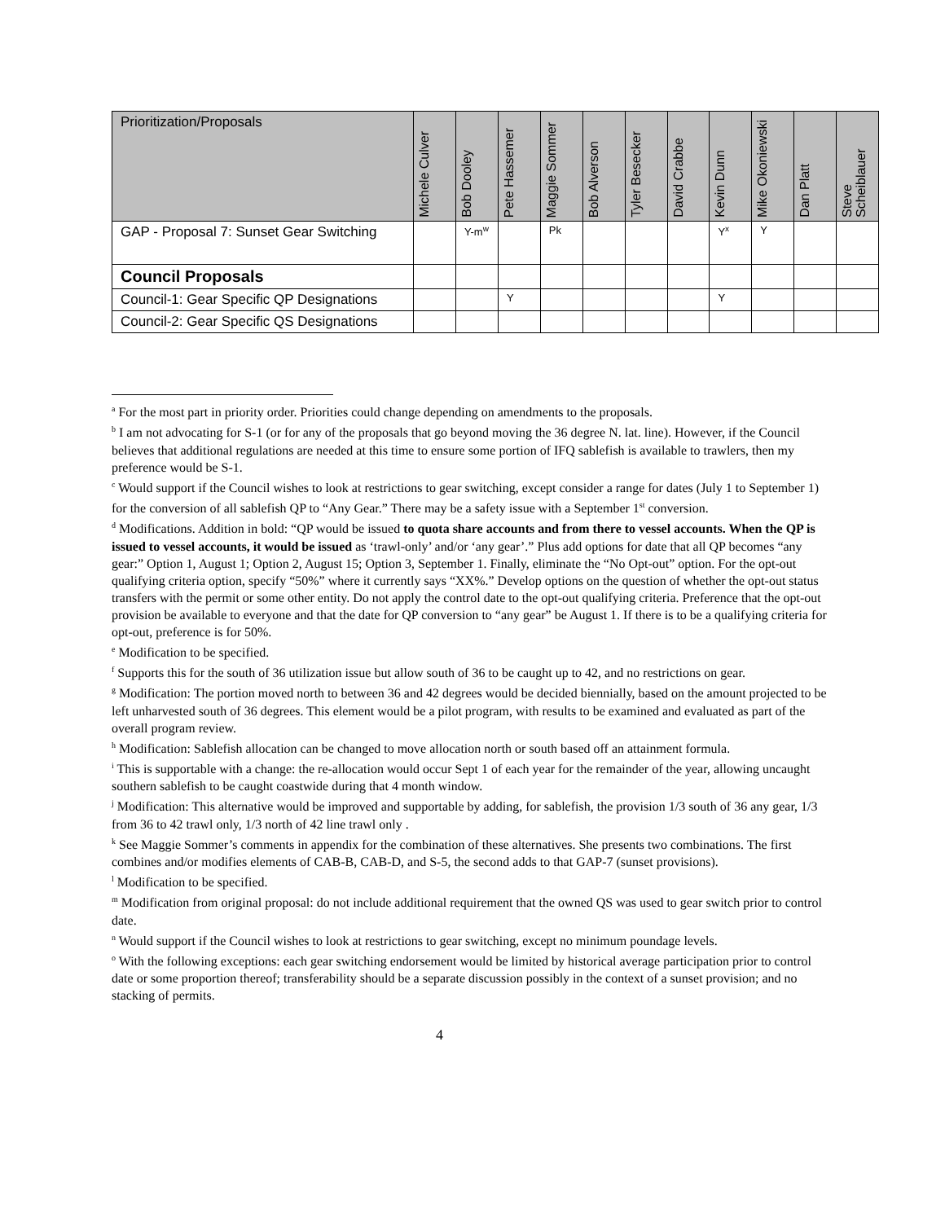| Prioritization/Proposals | Michele Culver | Bob Dooley | Pete Hassemer | Maggie Sommer | Bob Alverson | Tyler Besecker | David Crabbe | Kevin Dunn | Mike Okoniewski | Dan Platt | Steve Scheiblauer |
| --- | --- | --- | --- | --- | --- | --- | --- | --- | --- | --- | --- |
| GAP - Proposal 7: Sunset Gear Switching | | Y-m<sup>w</sup> | | Pk | | | | Y<sup>x</sup> | Y | | |
| Council Proposals | | | | | | | | | | | |
| Council-1: Gear Specific QP Designations | | | Y | | | | | Y | | | |
| Council-2: Gear Specific QS Designations | | | | | | | | | | | |
<sup>a</sup> For the most part in priority order. Priorities could change depending on amendments to the proposals.
<sup>b</sup> I am not advocating for S-1 (or for any of the proposals that go beyond moving the 36 degree N. lat. line). However, if the Council believes that additional regulations are needed at this time to ensure some portion of IFQ sablefish is available to trawlers, then my preference would be S-1.
<sup>c</sup> Would support if the Council wishes to look at restrictions to gear switching, except consider a range for dates (July 1 to September 1) for the conversion of all sablefish QP to “Any Gear.” There may be a safety issue with a September 1<sup>st</sup> conversion.
<sup>d</sup> Modifications. Addition in bold: “QP would be issued to quota share accounts and from there to vessel accounts. When the QP is issued to vessel accounts, it would be issued as ‘trawl-only’ and/or ‘any gear’.” Plus add options for date that all QP becomes “any gear:” Option 1, August 1; Option 2, August 15; Option 3, September 1. Finally, eliminate the “No Opt-out” option. For the opt-out qualifying criteria option, specify “50%” where it currently says “XX%.” Develop options on the question of whether the opt-out status transfers with the permit or some other entity. Do not apply the control date to the opt-out qualifying criteria. Preference that the opt-out provision be available to everyone and that the date for QP conversion to “any gear” be August 1. If there is to be a qualifying criteria for opt-out, preference is for 50%.
<sup>e</sup> Modification to be specified.
<sup>f</sup> Supports this for the south of 36 utilization issue but allow south of 36 to be caught up to 42, and no restrictions on gear.
<sup>g</sup> Modification: The portion moved north to between 36 and 42 degrees would be decided biennially, based on the amount projected to be left unharvested south of 36 degrees. This element would be a pilot program, with results to be examined and evaluated as part of the overall program review.
<sup>h</sup> Modification: Sablefish allocation can be changed to move allocation north or south based off an attainment formula.
<sup>i</sup> This is supportable with a change: the re-allocation would occur Sept 1 of each year for the remainder of the year, allowing uncaught southern sablefish to be caught coastwide during that 4 month window.
<sup>j</sup> Modification: This alternative would be improved and supportable by adding, for sablefish, the provision 1/3 south of 36 any gear, 1/3 from 36 to 42 trawl only, 1/3 north of 42 line trawl only .
<sup>k</sup> See Maggie Sommer’s comments in appendix for the combination of these alternatives. She presents two combinations. The first combines and/or modifies elements of CAB-B, CAB-D, and S-5, the second adds to that GAP-7 (sunset provisions).
<sup>l</sup> Modification to be specified.
<sup>m</sup> Modification from original proposal: do not include additional requirement that the owned QS was used to gear switch prior to control date.
<sup>n</sup> Would support if the Council wishes to look at restrictions to gear switching, except no minimum poundage levels.
<sup>o</sup> With the following exceptions: each gear switching endorsement would be limited by historical average participation prior to control date or some proportion thereof; transferability should be a separate discussion possibly in the context of a sunset provision; and no stacking of permits.
4